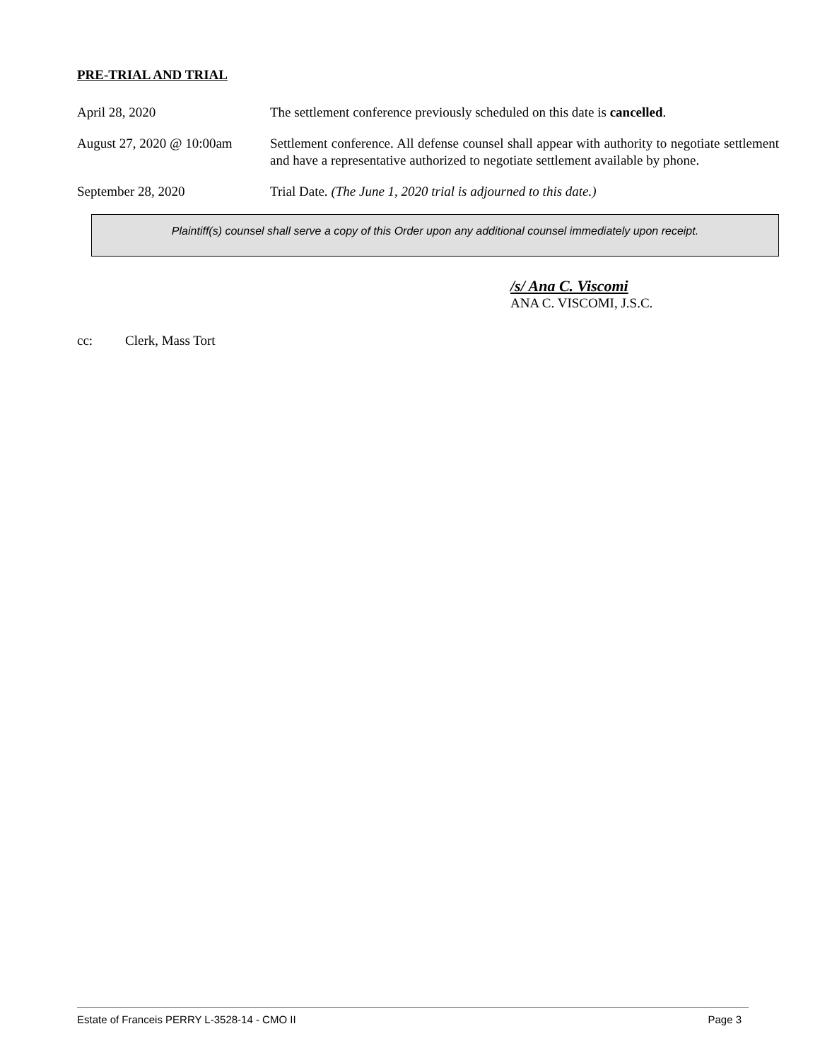PRE-TRIAL AND TRIAL
April 28, 2020 The settlement conference previously scheduled on this date is cancelled.
August 27, 2020 @ 10:00am
Settlement conference. All defense counsel shall appear with authority to negotiate settlement and have a representative authorized to negotiate settlement available by phone.
September 28, 2020 Trial Date. (The June 1, 2020 trial is adjourned to this date.)
Plaintiff(s) counsel shall serve a copy of this Order upon any additional counsel immediately upon receipt.
/s/ Ana C. Viscomi
ANA C. VISCOMI, J.S.C.
cc: Clerk, Mass Tort
Estate of Franceis PERRY L-3528-14 - CMO II Page 3